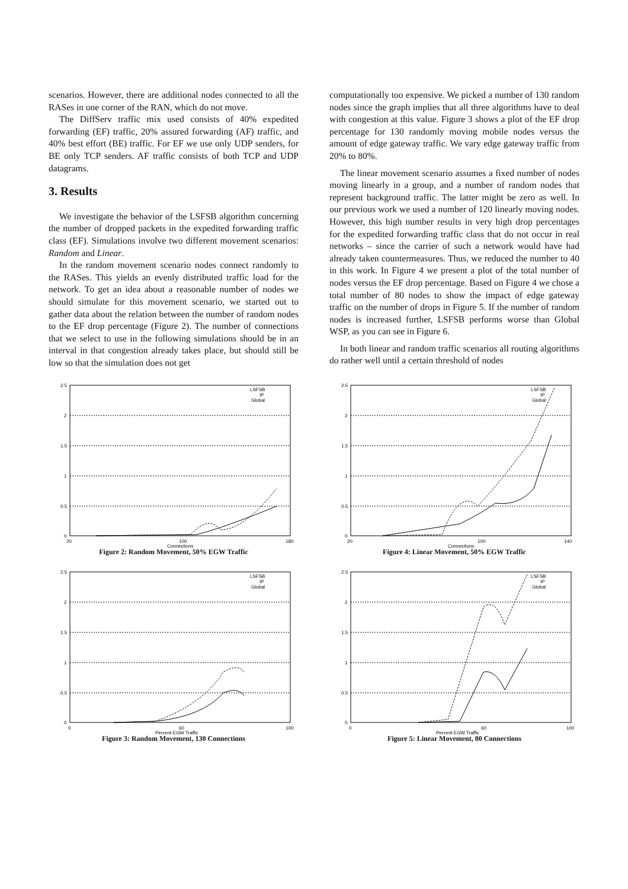scenarios. However, there are additional nodes connected to all the RASes in one corner of the RAN, which do not move.
The DiffServ traffic mix used consists of 40% expedited forwarding (EF) traffic, 20% assured forwarding (AF) traffic, and 40% best effort (BE) traffic. For EF we use only UDP senders, for BE only TCP senders. AF traffic consists of both TCP and UDP datagrams.
3. Results
We investigate the behavior of the LSFSB algorithm concerning the number of dropped packets in the expedited forwarding traffic class (EF). Simulations involve two different movement scenarios: Random and Linear.
In the random movement scenario nodes connect randomly to the RASes. This yields an evenly distributed traffic load for the network. To get an idea about a reasonable number of nodes we should simulate for this movement scenario, we started out to gather data about the relation between the number of random nodes to the EF drop percentage (Figure 2). The number of connections that we select to use in the following simulations should be in an interval in that congestion already takes place, but should still be low so that the simulation does not get
computationally too expensive. We picked a number of 130 random nodes since the graph implies that all three algorithms have to deal with congestion at this value. Figure 3 shows a plot of the EF drop percentage for 130 randomly moving mobile nodes versus the amount of edge gateway traffic. We vary edge gateway traffic from 20% to 80%.
The linear movement scenario assumes a fixed number of nodes moving linearly in a group, and a number of random nodes that represent background traffic. The latter might be zero as well. In our previous work we used a number of 120 linearly moving nodes. However, this high number results in very high drop percentages for the expedited forwarding traffic class that do not occur in real networks – since the carrier of such a network would have had already taken countermeasures. Thus, we reduced the number to 40 in this work. In Figure 4 we present a plot of the total number of nodes versus the EF drop percentage. Based on Figure 4 we chose a total number of 80 nodes to show the impact of edge gateway traffic on the number of drops in Figure 5. If the number of random nodes is increased further, LSFSB performs worse than Global WSP, as you can see in Figure 6.
In both linear and random traffic scenarios all routing algorithms do rather well until a certain threshold of nodes
2.5
2
1.5
1
0.5
0
20
100
180
Connections
LSFSB
IP
Global
Figure 2: Random Movement, 50% EGW Traffic
2.5
2
1.5
1
0.5
0
20
100
140
Connections
LSFSB
IP
Global
Figure 4: Linear Movement, 50% EGW Traffic
2.5
2
1.5
1
0.5
0
0
60
100
Percent EGW Traffic
LSFSB
IP
Global
Figure 3: Random Movement, 130 Connections
2.5
2
1.5
1
0.5
0
0
60
100
Percent EGW Traffic
LSFSB
IP
Global
Figure 5: Linear Movement, 80 Connections